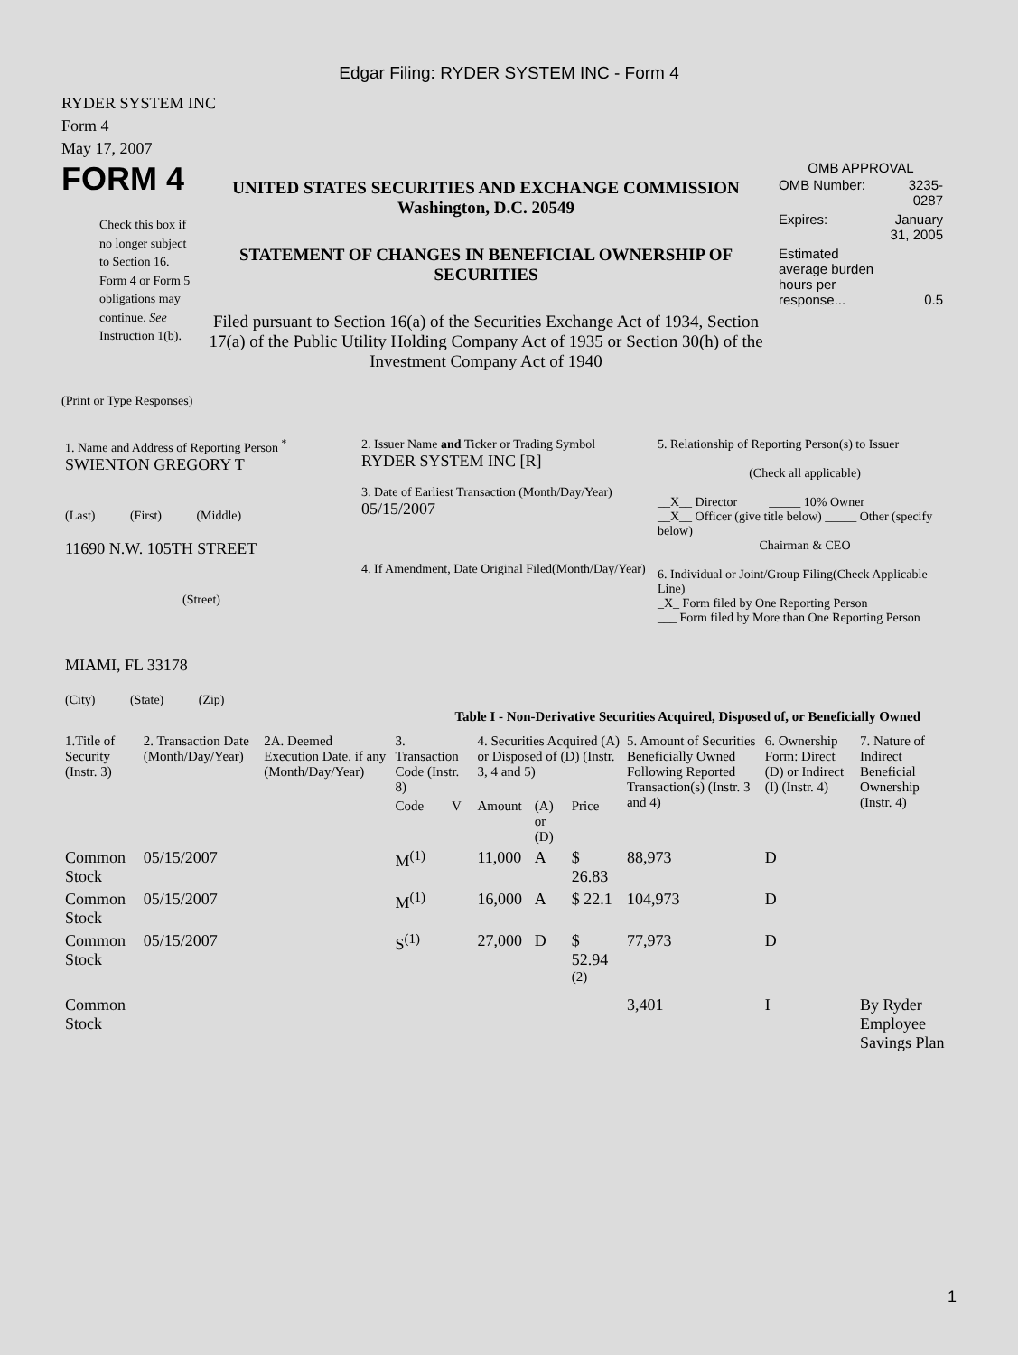Edgar Filing: RYDER SYSTEM INC - Form 4
RYDER SYSTEM INC
Form 4
May 17, 2007
FORM 4
Check this box if no longer subject to Section 16. Form 4 or Form 5 obligations may continue. See Instruction 1(b).
UNITED STATES SECURITIES AND EXCHANGE COMMISSION
Washington, D.C. 20549
STATEMENT OF CHANGES IN BENEFICIAL OWNERSHIP OF SECURITIES
Filed pursuant to Section 16(a) of the Securities Exchange Act of 1934, Section 17(a) of the Public Utility Holding Company Act of 1935 or Section 30(h) of the Investment Company Act of 1940
OMB APPROVAL
| OMB Number: | 3235-0287 |
| Expires: | January 31, 2005 |
| Estimated average burden hours per response... | 0.5 |
(Print or Type Responses)
| 1. Name and Address of Reporting Person <sup>*</sup> SWIENTON GREGORY T (Last) (First) (Middle) 11690 N.W. 105TH STREET (Street) MIAMI, FL 33178 (City) (State) (Zip) | 2. Issuer Name and Ticker or Trading Symbol RYDER SYSTEM INC [R] 3. Date of Earliest Transaction (Month/Day/Year) 05/15/2007 4. If Amendment, Date Original Filed(Month/Day/Year) | 5. Relationship of Reporting Person(s) to Issuer (Check all applicable) __X__ Director _____ 10% Owner __X__ Officer (give title below) _____ Other (specify below) Chairman & CEO 6. Individual or Joint/Group Filing(Check Applicable Line) _X_ Form filed by One Reporting Person ___ Form filed by More than One Reporting Person |
Table I - Non-Derivative Securities Acquired, Disposed of, or Beneficially Owned
| 1.Title of Security (Instr. 3) | 2. Transaction Date (Month/Day/Year) | 2A. Deemed Execution Date, if any (Month/Day/Year) | 3. Transaction Code (Instr. 8) | | 4. Securities Acquired (A) or Disposed of (D) (Instr. 3, 4 and 5) | | | 5. Amount of Securities Beneficially Owned Following Reported Transaction(s) (Instr. 3 and 4) | 6. Ownership Form: Direct (D) or Indirect (I) (Instr. 4) | 7. Nature of Indirect Beneficial Ownership (Instr. 4) |
| --- | --- | --- | --- | --- | --- | --- | --- | --- | --- | --- |
| | | | Code | V | Amount | (A) or (D) | Price | | | |
| Common Stock | 05/15/2007 | | M<sup>(1)</sup> | | 11,000 | A | $ 26.83 | 88,973 | D | |
| Common Stock | 05/15/2007 | | M<sup>(1)</sup> | | 16,000 | A | $ 22.1 | 104,973 | D | |
| Common Stock | 05/15/2007 | | S<sup>(1)</sup> | | 27,000 | D | $ 52.94 <sup>(2)</sup> | 77,973 | D | |
| Common Stock | | | | | | | | 3,401 | I | By Ryder Employee Savings Plan |
1